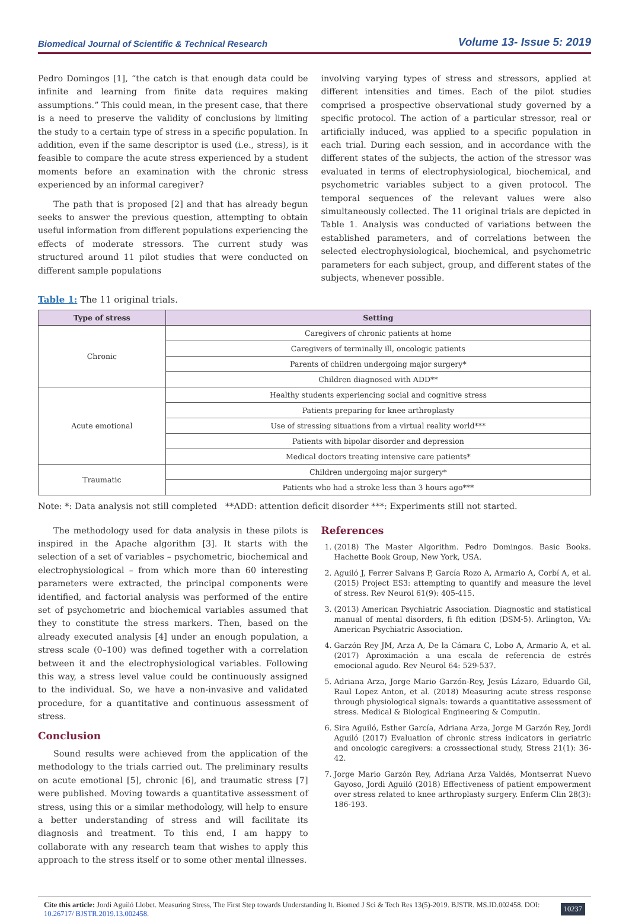Biomedical Journal of Scientific & Technical Research Volume 13- Issue 5: 2019
Pedro Domingos [1], “the catch is that enough data could be infinite and learning from finite data requires making assumptions.” This could mean, in the present case, that there is a need to preserve the validity of conclusions by limiting the study to a certain type of stress in a specific population. In addition, even if the same descriptor is used (i.e., stress), is it feasible to compare the acute stress experienced by a student moments before an examination with the chronic stress experienced by an informal caregiver?
The path that is proposed [2] and that has already begun seeks to answer the previous question, attempting to obtain useful information from different populations experiencing the effects of moderate stressors. The current study was structured around 11 pilot studies that were conducted on different sample populations
involving varying types of stress and stressors, applied at different intensities and times. Each of the pilot studies comprised a prospective observational study governed by a specific protocol. The action of a particular stressor, real or artificially induced, was applied to a specific population in each trial. During each session, and in accordance with the different states of the subjects, the action of the stressor was evaluated in terms of electrophysiological, biochemical, and psychometric variables subject to a given protocol. The temporal sequences of the relevant values were also simultaneously collected. The 11 original trials are depicted in Table 1. Analysis was conducted of variations between the established parameters, and of correlations between the selected electrophysiological, biochemical, and psychometric parameters for each subject, group, and different states of the subjects, whenever possible.
Table 1: The 11 original trials.
| Type of stress | Setting |
| --- | --- |
| Chronic | Caregivers of chronic patients at home |
| | Caregivers of terminally ill, oncologic patients |
| | Parents of children undergoing major surgery* |
| | Children diagnosed with ADD** |
| Acute emotional | Healthy students experiencing social and cognitive stress |
| | Patients preparing for knee arthroplasty |
| | Use of stressing situations from a virtual reality world*** |
| | Patients with bipolar disorder and depression |
| | Medical doctors treating intensive care patients* |
| Traumatic | Children undergoing major surgery* |
| | Patients who had a stroke less than 3 hours ago*** |
Note: *: Data analysis not still completed **ADD: attention deficit disorder ***: Experiments still not started.
The methodology used for data analysis in these pilots is inspired in the Apache algorithm [3]. It starts with the selection of a set of variables – psychometric, biochemical and electrophysiological – from which more than 60 interesting parameters were extracted, the principal components were identified, and factorial analysis was performed of the entire set of psychometric and biochemical variables assumed that they to constitute the stress markers. Then, based on the already executed analysis [4] under an enough population, a stress scale (0–100) was defined together with a correlation between it and the electrophysiological variables. Following this way, a stress level value could be continuously assigned to the individual. So, we have a non-invasive and validated procedure, for a quantitative and continuous assessment of stress.
Conclusion
Sound results were achieved from the application of the methodology to the trials carried out. The preliminary results on acute emotional [5], chronic [6], and traumatic stress [7] were published. Moving towards a quantitative assessment of stress, using this or a similar methodology, will help to ensure a better understanding of stress and will facilitate its diagnosis and treatment. To this end, I am happy to collaborate with any research team that wishes to apply this approach to the stress itself or to some other mental illnesses.
References
1. (2018) The Master Algorithm. Pedro Domingos. Basic Books. Hachette Book Group, New York, USA.
2. Aguiló J, Ferrer Salvans P, García Rozo A, Armario A, Corbí A, et al. (2015) Project ES3: attempting to quantify and measure the level of stress. Rev Neurol 61(9): 405-415.
3. (2013) American Psychiatric Association. Diagnostic and statistical manual of mental disorders, fi fth edition (DSM-5). Arlington, VA: American Psychiatric Association.
4. Garzón Rey JM, Arza A, De la Cámara C, Lobo A, Armario A, et al. (2017) Aproximación a una escala de referencia de estrés emocional agudo. Rev Neurol 64: 529-537.
5. Adriana Arza, Jorge Mario Garzón-Rey, Jesús Lázaro, Eduardo Gil, Raul Lopez Anton, et al. (2018) Measuring acute stress response through physiological signals: towards a quantitative assessment of stress. Medical & Biological Engineering & Computin.
6. Sira Aguiló, Esther García, Adriana Arza, Jorge M Garzón Rey, Jordi Aguiló (2017) Evaluation of chronic stress indicators in geriatric and oncologic caregivers: a crosssectional study, Stress 21(1): 36-42.
7. Jorge Mario Garzón Rey, Adriana Arza Valdés, Montserrat Nuevo Gayoso, Jordi Aguiló (2018) Effectiveness of patient empowerment over stress related to knee arthroplasty surgery. Enferm Clin 28(3): 186-193.
Cite this article: Jordi Aguiló Llobet. Measuring Stress, The First Step towards Understanding It. Biomed J Sci & Tech Res 13(5)-2019. BJSTR. MS.ID.002458. DOI: 10.26717/ BJSTR.2019.13.002458.
10237